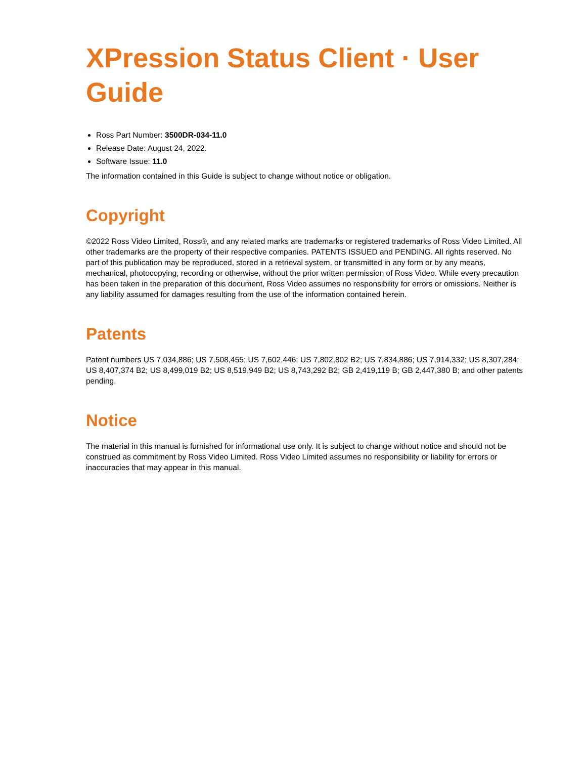XPression Status Client · User Guide
Ross Part Number: 3500DR-034-11.0
Release Date: August 24, 2022.
Software Issue: 11.0
The information contained in this Guide is subject to change without notice or obligation.
Copyright
©2022 Ross Video Limited, Ross®, and any related marks are trademarks or registered trademarks of Ross Video Limited. All other trademarks are the property of their respective companies. PATENTS ISSUED and PENDING. All rights reserved. No part of this publication may be reproduced, stored in a retrieval system, or transmitted in any form or by any means, mechanical, photocopying, recording or otherwise, without the prior written permission of Ross Video. While every precaution has been taken in the preparation of this document, Ross Video assumes no responsibility for errors or omissions. Neither is any liability assumed for damages resulting from the use of the information contained herein.
Patents
Patent numbers US 7,034,886; US 7,508,455; US 7,602,446; US 7,802,802 B2; US 7,834,886; US 7,914,332; US 8,307,284; US 8,407,374 B2; US 8,499,019 B2; US 8,519,949 B2; US 8,743,292 B2; GB 2,419,119 B; GB 2,447,380 B; and other patents pending.
Notice
The material in this manual is furnished for informational use only. It is subject to change without notice and should not be construed as commitment by Ross Video Limited. Ross Video Limited assumes no responsibility or liability for errors or inaccuracies that may appear in this manual.